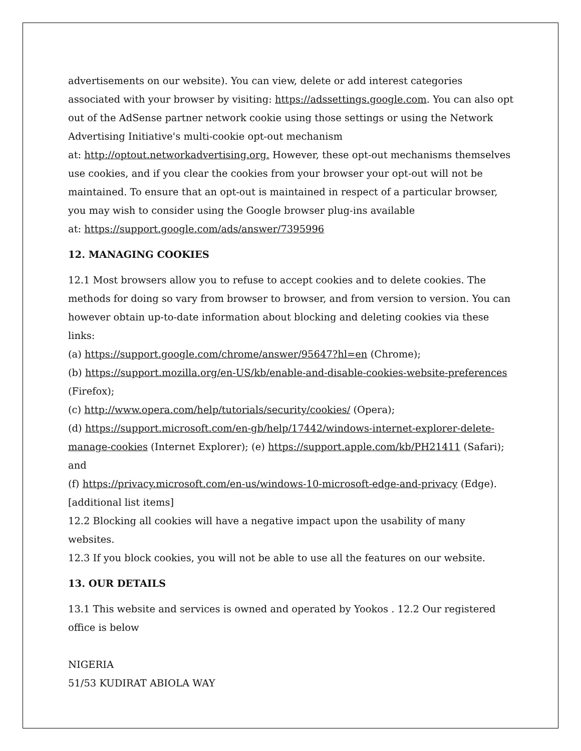advertisements on our website). You can view, delete or add interest categories associated with your browser by visiting: https://adssettings.google.com. You can also opt out of the AdSense partner network cookie using those settings or using the Network Advertising Initiative's multi-cookie opt-out mechanism
at: http://optout.networkadvertising.org. However, these opt-out mechanisms themselves use cookies, and if you clear the cookies from your browser your opt-out will not be maintained. To ensure that an opt-out is maintained in respect of a particular browser, you may wish to consider using the Google browser plug-ins available
at: https://support.google.com/ads/answer/7395996
12. MANAGING COOKIES
12.1 Most browsers allow you to refuse to accept cookies and to delete cookies. The methods for doing so vary from browser to browser, and from version to version. You can however obtain up-to-date information about blocking and deleting cookies via these links:
(a) https://support.google.com/chrome/answer/95647?hl=en (Chrome);
(b) https://support.mozilla.org/en-US/kb/enable-and-disable-cookies-website-preferences (Firefox);
(c) http://www.opera.com/help/tutorials/security/cookies/ (Opera);
(d) https://support.microsoft.com/en-gb/help/17442/windows-internet-explorer-delete-manage-cookies (Internet Explorer); (e) https://support.apple.com/kb/PH21411 (Safari); and
(f) https://privacy.microsoft.com/en-us/windows-10-microsoft-edge-and-privacy (Edge). [additional list items]
12.2 Blocking all cookies will have a negative impact upon the usability of many websites.
12.3 If you block cookies, you will not be able to use all the features on our website.
13. OUR DETAILS
13.1 This website and services is owned and operated by Yookos . 12.2 Our registered office is below
NIGERIA
51/53 KUDIRAT ABIOLA WAY